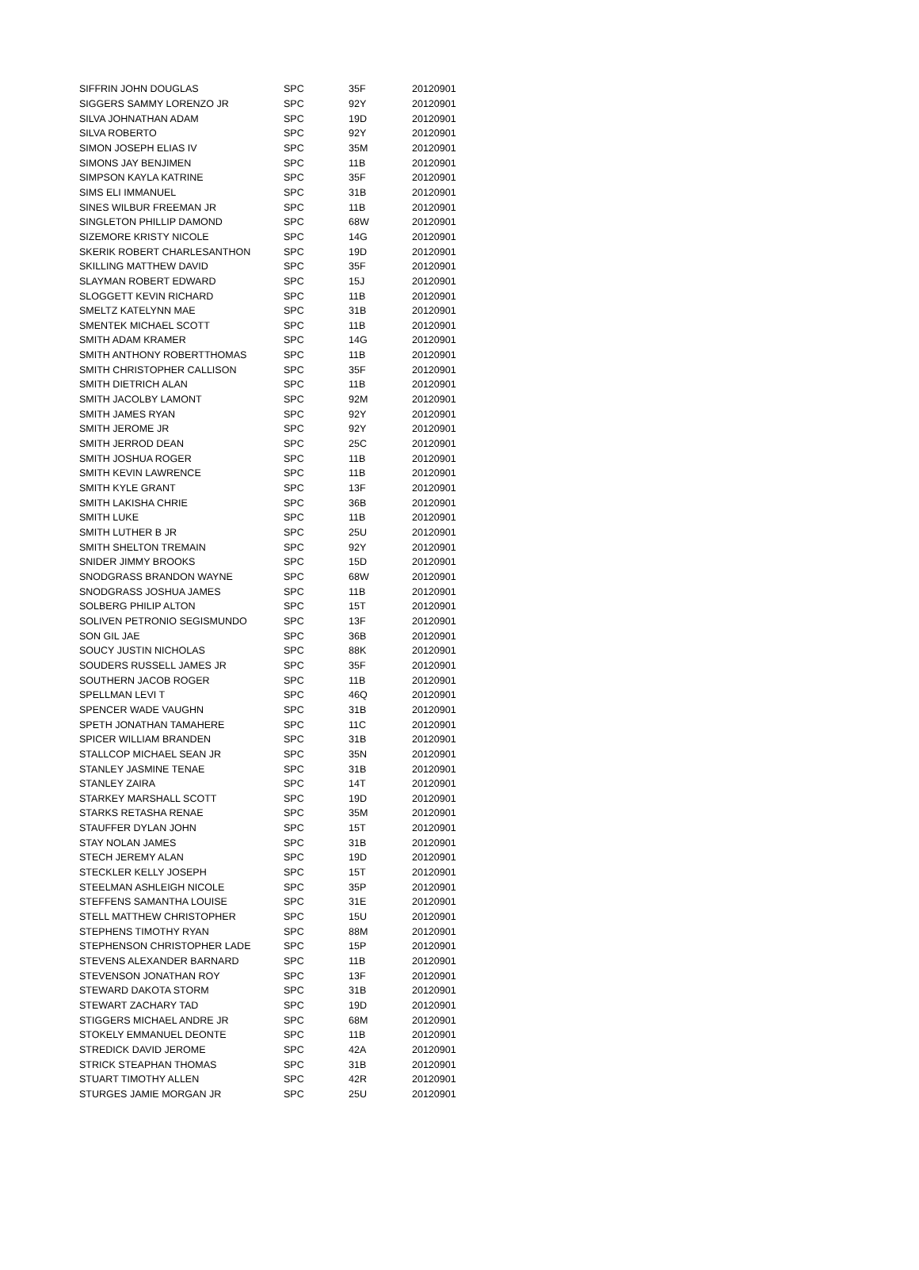| SIFFRIN JOHN DOUGLAS | SPC | 35F | 20120901 |
| SIGGERS SAMMY LORENZO JR | SPC | 92Y | 20120901 |
| SILVA JOHNATHAN ADAM | SPC | 19D | 20120901 |
| SILVA ROBERTO | SPC | 92Y | 20120901 |
| SIMON JOSEPH ELIAS IV | SPC | 35M | 20120901 |
| SIMONS JAY BENJIMEN | SPC | 11B | 20120901 |
| SIMPSON KAYLA KATRINE | SPC | 35F | 20120901 |
| SIMS ELI IMMANUEL | SPC | 31B | 20120901 |
| SINES WILBUR FREEMAN JR | SPC | 11B | 20120901 |
| SINGLETON PHILLIP DAMOND | SPC | 68W | 20120901 |
| SIZEMORE KRISTY NICOLE | SPC | 14G | 20120901 |
| SKERIK ROBERT CHARLESANTHON | SPC | 19D | 20120901 |
| SKILLING MATTHEW DAVID | SPC | 35F | 20120901 |
| SLAYMAN ROBERT EDWARD | SPC | 15J | 20120901 |
| SLOGGETT KEVIN RICHARD | SPC | 11B | 20120901 |
| SMELTZ KATELYNN MAE | SPC | 31B | 20120901 |
| SMENTEK MICHAEL SCOTT | SPC | 11B | 20120901 |
| SMITH ADAM KRAMER | SPC | 14G | 20120901 |
| SMITH ANTHONY ROBERTTHOMAS | SPC | 11B | 20120901 |
| SMITH CHRISTOPHER CALLISON | SPC | 35F | 20120901 |
| SMITH DIETRICH ALAN | SPC | 11B | 20120901 |
| SMITH JACOLBY LAMONT | SPC | 92M | 20120901 |
| SMITH JAMES RYAN | SPC | 92Y | 20120901 |
| SMITH JEROME JR | SPC | 92Y | 20120901 |
| SMITH JERROD DEAN | SPC | 25C | 20120901 |
| SMITH JOSHUA ROGER | SPC | 11B | 20120901 |
| SMITH KEVIN LAWRENCE | SPC | 11B | 20120901 |
| SMITH KYLE GRANT | SPC | 13F | 20120901 |
| SMITH LAKISHA CHRIE | SPC | 36B | 20120901 |
| SMITH LUKE | SPC | 11B | 20120901 |
| SMITH LUTHER B JR | SPC | 25U | 20120901 |
| SMITH SHELTON TREMAIN | SPC | 92Y | 20120901 |
| SNIDER JIMMY BROOKS | SPC | 15D | 20120901 |
| SNODGRASS BRANDON WAYNE | SPC | 68W | 20120901 |
| SNODGRASS JOSHUA JAMES | SPC | 11B | 20120901 |
| SOLBERG PHILIP ALTON | SPC | 15T | 20120901 |
| SOLIVEN PETRONIO SEGISMUNDO | SPC | 13F | 20120901 |
| SON GIL JAE | SPC | 36B | 20120901 |
| SOUCY JUSTIN NICHOLAS | SPC | 88K | 20120901 |
| SOUDERS RUSSELL JAMES JR | SPC | 35F | 20120901 |
| SOUTHERN JACOB ROGER | SPC | 11B | 20120901 |
| SPELLMAN LEVI T | SPC | 46Q | 20120901 |
| SPENCER WADE VAUGHN | SPC | 31B | 20120901 |
| SPETH JONATHAN TAMAHERE | SPC | 11C | 20120901 |
| SPICER WILLIAM BRANDEN | SPC | 31B | 20120901 |
| STALLCOP MICHAEL SEAN JR | SPC | 35N | 20120901 |
| STANLEY JASMINE TENAE | SPC | 31B | 20120901 |
| STANLEY ZAIRA | SPC | 14T | 20120901 |
| STARKEY MARSHALL SCOTT | SPC | 19D | 20120901 |
| STARKS RETASHA RENAE | SPC | 35M | 20120901 |
| STAUFFER DYLAN JOHN | SPC | 15T | 20120901 |
| STAY NOLAN JAMES | SPC | 31B | 20120901 |
| STECH JEREMY ALAN | SPC | 19D | 20120901 |
| STECKLER KELLY JOSEPH | SPC | 15T | 20120901 |
| STEELMAN ASHLEIGH NICOLE | SPC | 35P | 20120901 |
| STEFFENS SAMANTHA LOUISE | SPC | 31E | 20120901 |
| STELL MATTHEW CHRISTOPHER | SPC | 15U | 20120901 |
| STEPHENS TIMOTHY RYAN | SPC | 88M | 20120901 |
| STEPHENSON CHRISTOPHER LADE | SPC | 15P | 20120901 |
| STEVENS ALEXANDER BARNARD | SPC | 11B | 20120901 |
| STEVENSON JONATHAN ROY | SPC | 13F | 20120901 |
| STEWARD DAKOTA STORM | SPC | 31B | 20120901 |
| STEWART ZACHARY TAD | SPC | 19D | 20120901 |
| STIGGERS MICHAEL ANDRE JR | SPC | 68M | 20120901 |
| STOKELY EMMANUEL DEONTE | SPC | 11B | 20120901 |
| STREDICK DAVID JEROME | SPC | 42A | 20120901 |
| STRICK STEAPHAN THOMAS | SPC | 31B | 20120901 |
| STUART TIMOTHY ALLEN | SPC | 42R | 20120901 |
| STURGES JAMIE MORGAN JR | SPC | 25U | 20120901 |